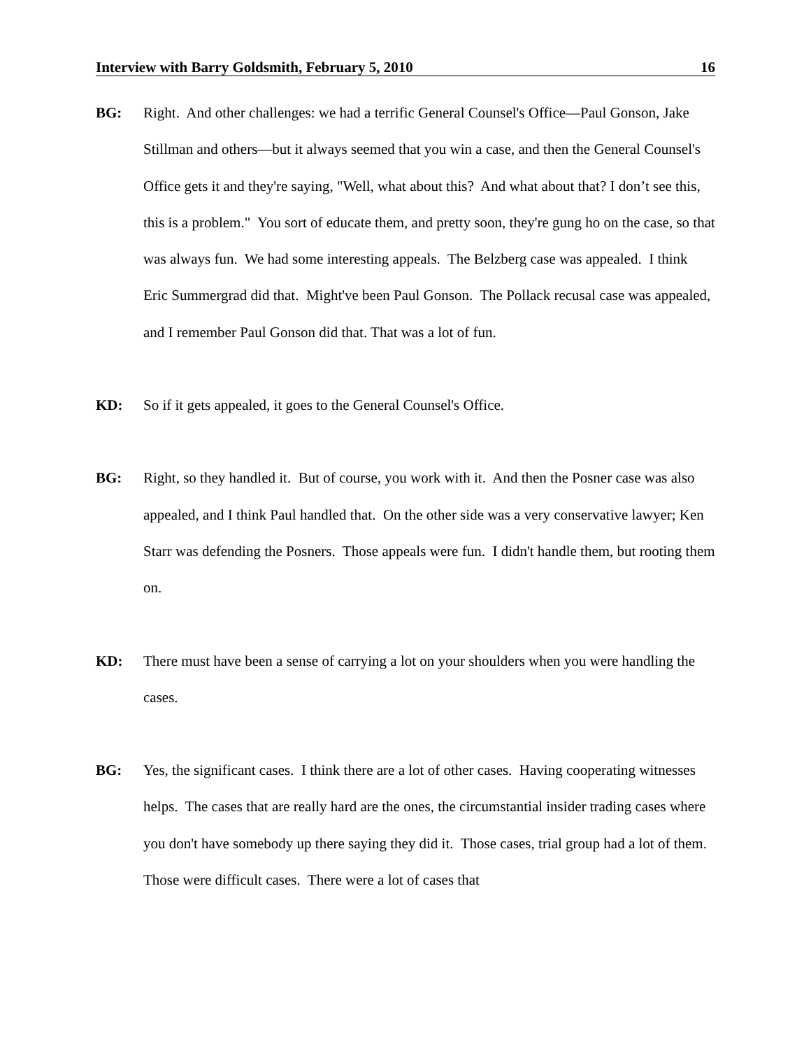Interview with Barry Goldsmith, February 5, 2010 16
BG: Right. And other challenges: we had a terrific General Counsel's Office—Paul Gonson, Jake Stillman and others—but it always seemed that you win a case, and then the General Counsel's Office gets it and they're saying, "Well, what about this? And what about that? I don’t see this, this is a problem." You sort of educate them, and pretty soon, they're gung ho on the case, so that was always fun. We had some interesting appeals. The Belzberg case was appealed. I think Eric Summergrad did that. Might've been Paul Gonson. The Pollack recusal case was appealed, and I remember Paul Gonson did that. That was a lot of fun.
KD: So if it gets appealed, it goes to the General Counsel's Office.
BG: Right, so they handled it. But of course, you work with it. And then the Posner case was also appealed, and I think Paul handled that. On the other side was a very conservative lawyer; Ken Starr was defending the Posners. Those appeals were fun. I didn't handle them, but rooting them on.
KD: There must have been a sense of carrying a lot on your shoulders when you were handling the cases.
BG: Yes, the significant cases. I think there are a lot of other cases. Having cooperating witnesses helps. The cases that are really hard are the ones, the circumstantial insider trading cases where you don't have somebody up there saying they did it. Those cases, trial group had a lot of them. Those were difficult cases. There were a lot of cases that